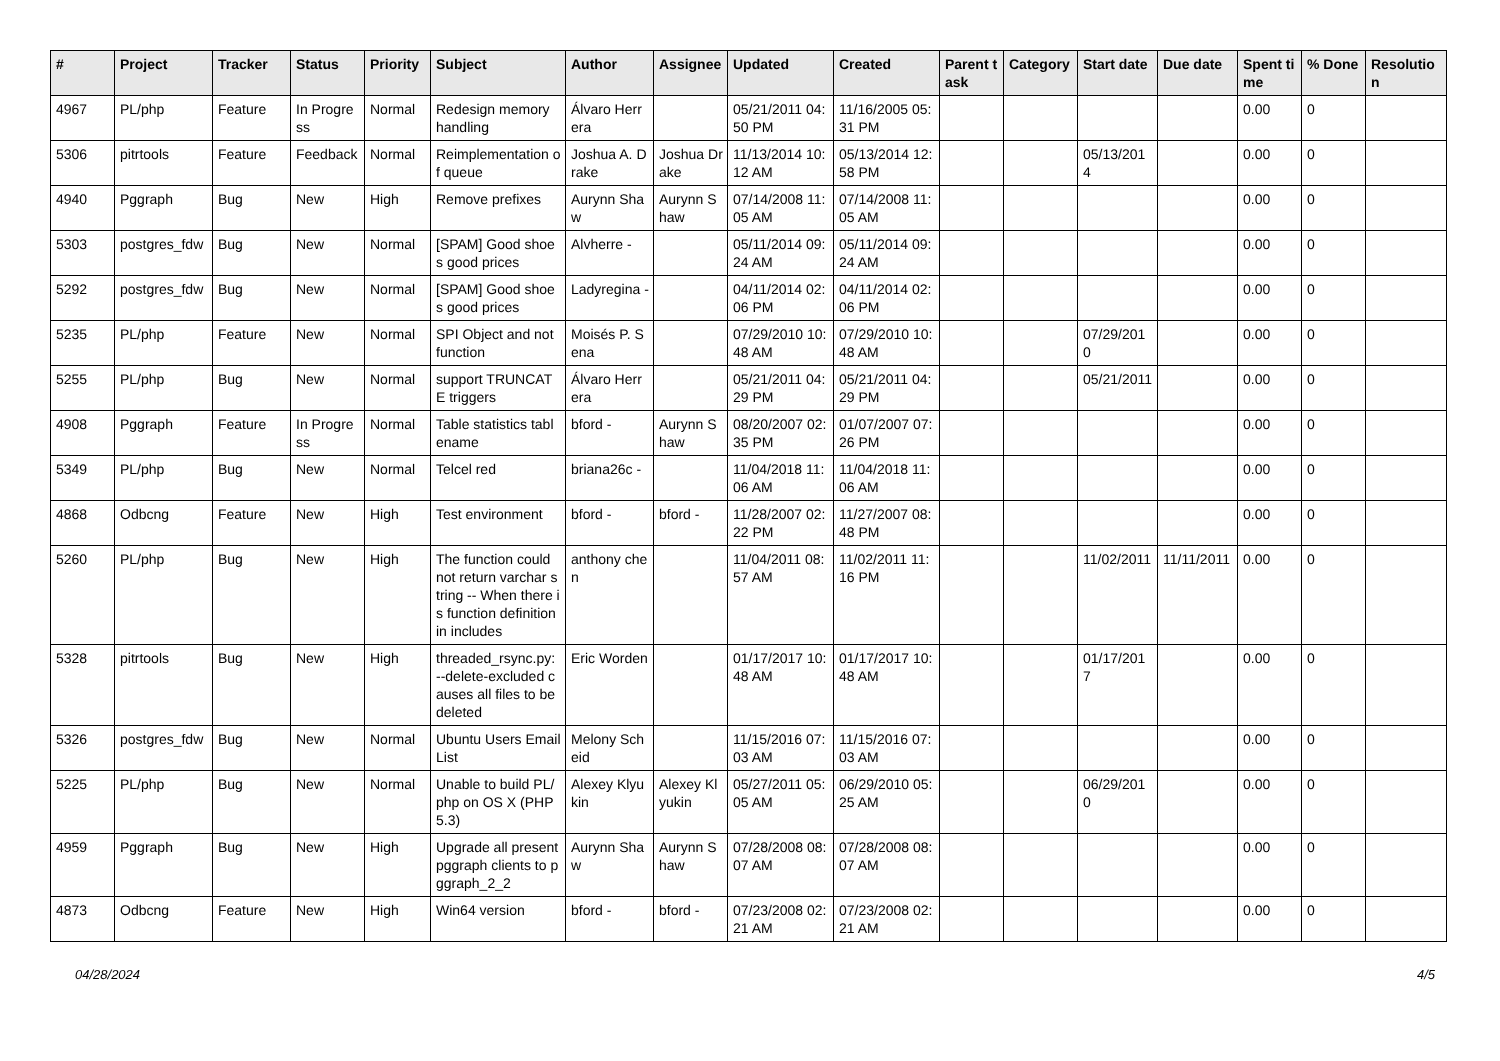| # | Project | Tracker | Status | Priority | Subject | Author | Assignee | Updated | Created | Parent task | Category | Start date | Due date | Spent time | % Done | Resolution |
| --- | --- | --- | --- | --- | --- | --- | --- | --- | --- | --- | --- | --- | --- | --- | --- | --- |
| 4967 | PL/php | Feature | In Progress | Normal | Redesign memory handling | Álvaro Herrera | | 05/21/2011 04:50 PM | 11/16/2005 05:31 PM | | | | | 0.00 | 0 | |
| 5306 | pitrtools | Feature | Feedback | Normal | Reimplementation of queue | Joshua A. Drake | Joshua Drake | 11/13/2014 10:12 AM | 05/13/2014 12:58 PM | | | 05/13/2014 | | 0.00 | 0 | |
| 4940 | Pggraph | Bug | New | High | Remove prefixes | Aurynn Shaw | Aurynn Shaw | 07/14/2008 11:05 AM | 07/14/2008 11:05 AM | | | | | 0.00 | 0 | |
| 5303 | postgres_fdw | Bug | New | Normal | [SPAM] Good shoes good prices | Alvherre - | | 05/11/2014 09:24 AM | 05/11/2014 09:24 AM | | | | | 0.00 | 0 | |
| 5292 | postgres_fdw | Bug | New | Normal | [SPAM] Good shoes good prices | Ladyregina - | | 04/11/2014 02:06 PM | 04/11/2014 02:06 PM | | | | | 0.00 | 0 | |
| 5235 | PL/php | Feature | New | Normal | SPI Object and not function | Moisés P. Sena | | 07/29/2010 10:48 AM | 07/29/2010 10:48 AM | | | 07/29/2010 | | 0.00 | 0 | |
| 5255 | PL/php | Bug | New | Normal | support TRUNCATE triggers | Álvaro Herrera | | 05/21/2011 04:29 PM | 05/21/2011 04:29 PM | | | 05/21/2011 | | 0.00 | 0 | |
| 4908 | Pggraph | Feature | In Progress | Normal | Table statistics tablename | bford - | Aurynn Shaw | 08/20/2007 02:35 PM | 01/07/2007 07:26 PM | | | | | 0.00 | 0 | |
| 5349 | PL/php | Bug | New | Normal | Telcel red | briana26c - | | 11/04/2018 11:06 AM | 11/04/2018 11:06 AM | | | | | 0.00 | 0 | |
| 4868 | Odbcng | Feature | New | High | Test environment | bford - | bford - | 11/28/2007 02:22 PM | 11/27/2007 08:48 PM | | | | | 0.00 | 0 | |
| 5260 | PL/php | Bug | New | High | The function could not return varchar string -- When there is function definition in includes | anthony chen | | 11/04/2011 08:57 AM | 11/02/2011 11:16 PM | | | 11/02/2011 | 11/11/2011 | 0.00 | 0 | |
| 5328 | pitrtools | Bug | New | High | threaded_rsync.py: --delete-excluded causes all files to be deleted | Eric Worden | | 01/17/2017 10:48 AM | 01/17/2017 10:48 AM | | | 01/17/2017 | | 0.00 | 0 | |
| 5326 | postgres_fdw | Bug | New | Normal | Ubuntu Users Email List | Melony Scheid | | 11/15/2016 07:03 AM | 11/15/2016 07:03 AM | | | | | 0.00 | 0 | |
| 5225 | PL/php | Bug | New | Normal | Unable to build PL/php on OS X (PHP 5.3) | Alexey Klyukin | Alexey Klyukin | 05/27/2011 05:05 AM | 06/29/2010 05:25 AM | | | 06/29/2010 | | 0.00 | 0 | |
| 4959 | Pggraph | Bug | New | High | Upgrade all present pggraph clients to pggraph_2_2 | Aurynn Shaw | Aurynn Shaw | 07/28/2008 08:07 AM | 07/28/2008 08:07 AM | | | | | 0.00 | 0 | |
| 4873 | Odbcng | Feature | New | High | Win64 version | bford - | bford - | 07/23/2008 02:21 AM | 07/23/2008 02:21 AM | | | | | 0.00 | 0 | |
04/28/2024 4/5